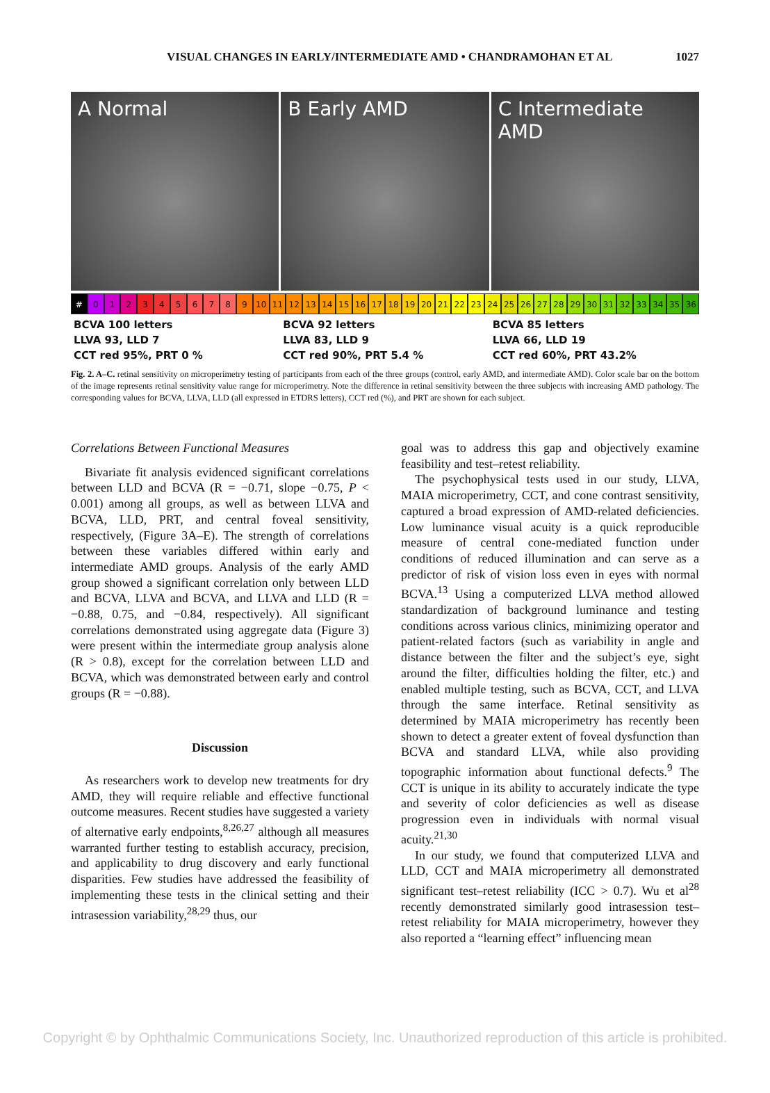VISUAL CHANGES IN EARLY/INTERMEDIATE AMD • CHANDRAMOHAN ET AL 1027
A Normal B Early AMD C Intermediate AMD
# 0123456789 10 11 12 13 14 15 16 17 18 19 20 21 22 23 24 25 26 27 28 29 30 31 32 33 34 35 36
BCVA 100 letters
LLVA 93, LLD 7
CCT red 95%, PRT 0 %
BCVA 92 letters
LLVA 83, LLD 9
CCT red 90%, PRT 5.4 %
BCVA 85 letters
LLVA 66, LLD 19
CCT red 60%, PRT 43.2%
Fig. 2. A–C. retinal sensitivity on microperimetry testing of participants from each of the three groups (control, early AMD, and intermediate AMD). Color scale bar on the bottom of the image represents retinal sensitivity value range for microperimetry. Note the difference in retinal sensitivity between the three subjects with increasing AMD pathology. The corresponding values for BCVA, LLVA, LLD (all expressed in ETDRS letters), CCT red (%), and PRT are shown for each subject.
Correlations Between Functional Measures
Bivariate fit analysis evidenced significant correlations between LLD and BCVA (R = −0.71, slope −0.75, P < 0.001) among all groups, as well as between LLVA and BCVA, LLD, PRT, and central foveal sensitivity, respectively, (Figure 3A–E). The strength of correlations between these variables differed within early and intermediate AMD groups. Analysis of the early AMD group showed a significant correlation only between LLD and BCVA, LLVA and BCVA, and LLVA and LLD (R = −0.88, 0.75, and −0.84, respectively). All significant correlations demonstrated using aggregate data (Figure 3) were present within the intermediate group analysis alone (R > 0.8), except for the correlation between LLD and BCVA, which was demonstrated between early and control groups (R = −0.88).
Discussion
As researchers work to develop new treatments for dry AMD, they will require reliable and effective functional outcome measures. Recent studies have suggested a variety of alternative early endpoints,<sup>8,26,27</sup> although all measures warranted further testing to establish accuracy, precision, and applicability to drug discovery and early functional disparities. Few studies have addressed the feasibility of implementing these tests in the clinical setting and their intrasession variability,<sup>28,29</sup> thus, our
goal was to address this gap and objectively examine feasibility and test–retest reliability.
The psychophysical tests used in our study, LLVA, MAIA microperimetry, CCT, and cone contrast sensitivity, captured a broad expression of AMD-related deficiencies. Low luminance visual acuity is a quick reproducible measure of central cone-mediated function under conditions of reduced illumination and can serve as a predictor of risk of vision loss even in eyes with normal BCVA.<sup>13</sup> Using a computerized LLVA method allowed standardization of background luminance and testing conditions across various clinics, minimizing operator and patient-related factors (such as variability in angle and distance between the filter and the subject’s eye, sight around the filter, difficulties holding the filter, etc.) and enabled multiple testing, such as BCVA, CCT, and LLVA through the same interface. Retinal sensitivity as determined by MAIA microperimetry has recently been shown to detect a greater extent of foveal dysfunction than BCVA and standard LLVA, while also providing topographic information about functional defects.<sup>9</sup> The CCT is unique in its ability to accurately indicate the type and severity of color deficiencies as well as disease progression even in individuals with normal visual acuity.<sup>21,30</sup>
In our study, we found that computerized LLVA and LLD, CCT and MAIA microperimetry all demonstrated significant test–retest reliability (ICC > 0.7). Wu et al<sup>28</sup> recently demonstrated similarly good intrasession test–retest reliability for MAIA microperimetry, however they also reported a “learning effect” influencing mean
Copyright © by Ophthalmic Communications Society, Inc. Unauthorized reproduction of this article is prohibited.